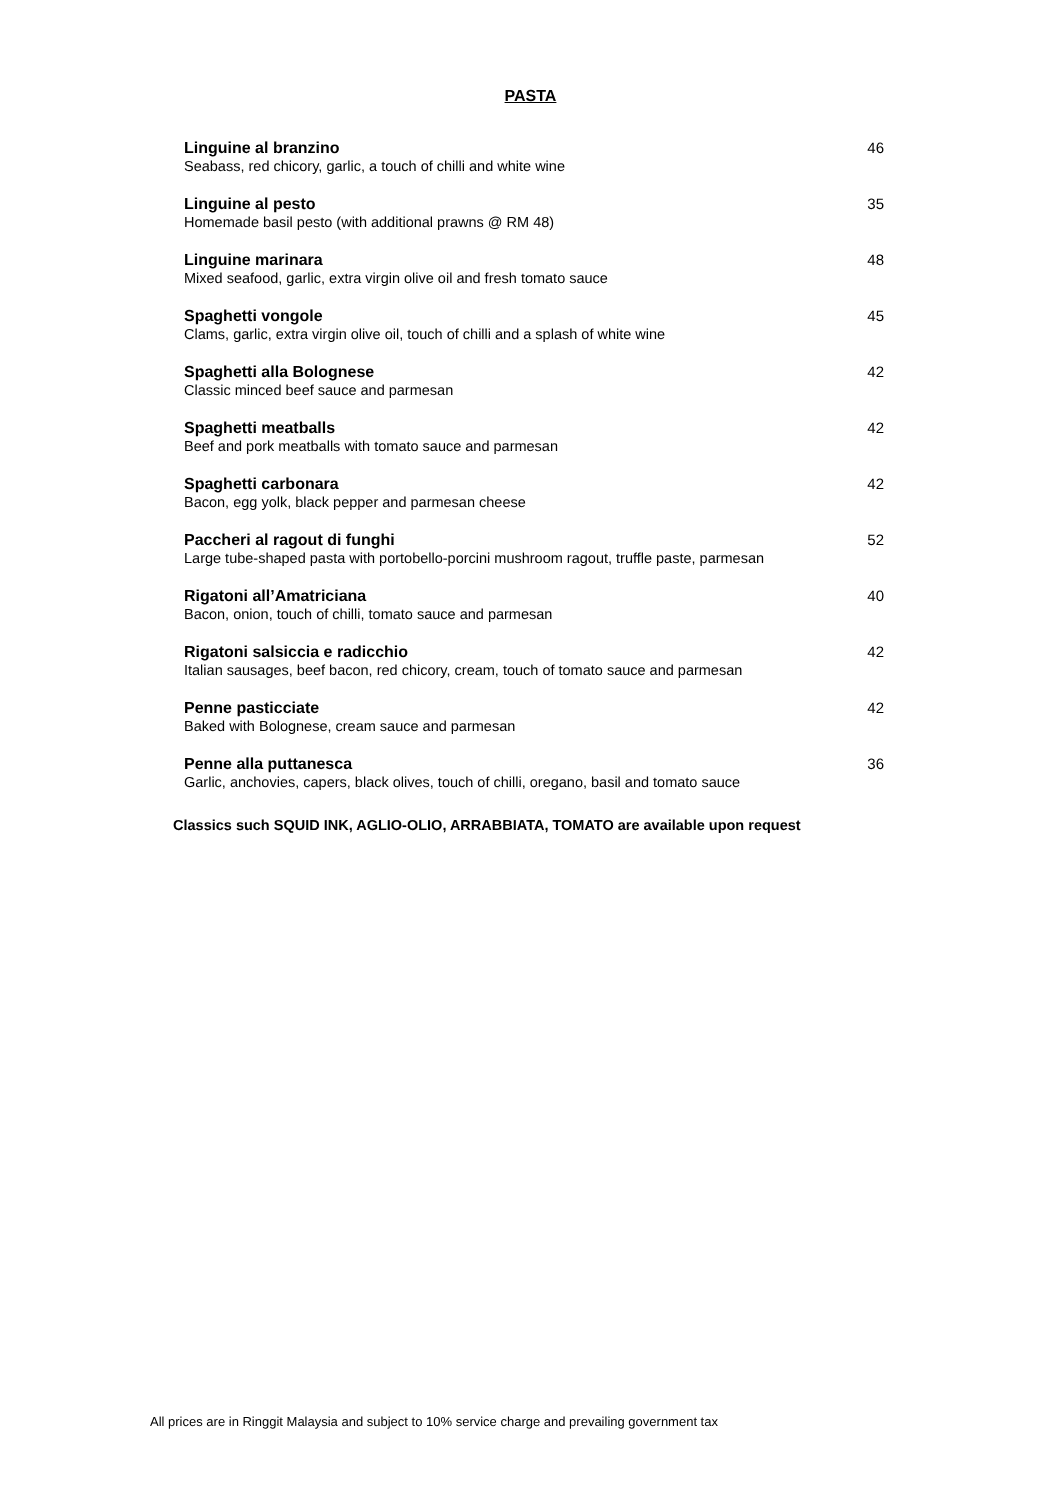PASTA
Linguine al branzino
Seabass, red chicory, garlic, a touch of chilli and white wine
46
Linguine al pesto
Homemade basil pesto (with additional prawns @ RM 48)
35
Linguine marinara
Mixed seafood, garlic, extra virgin olive oil and fresh tomato sauce
48
Spaghetti vongole
Clams, garlic, extra virgin olive oil, touch of chilli and a splash of white wine
45
Spaghetti alla Bolognese
Classic minced beef sauce and parmesan
42
Spaghetti meatballs
Beef and pork meatballs with tomato sauce and parmesan
42
Spaghetti carbonara
Bacon, egg yolk, black pepper and parmesan cheese
42
Paccheri al ragout di funghi
Large tube-shaped pasta with portobello-porcini mushroom ragout, truffle paste, parmesan
52
Rigatoni all’Amatriciana
Bacon, onion, touch of chilli, tomato sauce and parmesan
40
Rigatoni salsiccia e radicchio
Italian sausages, beef bacon, red chicory, cream, touch of tomato sauce and parmesan
42
Penne pasticciate
Baked with Bolognese, cream sauce and parmesan
42
Penne alla puttanesca
Garlic, anchovies, capers, black olives, touch of chilli, oregano, basil and tomato sauce
36
Classics such SQUID INK, AGLIO-OLIO, ARRABBIATA, TOMATO are available upon request
All prices are in Ringgit Malaysia and subject to 10% service charge and prevailing government tax